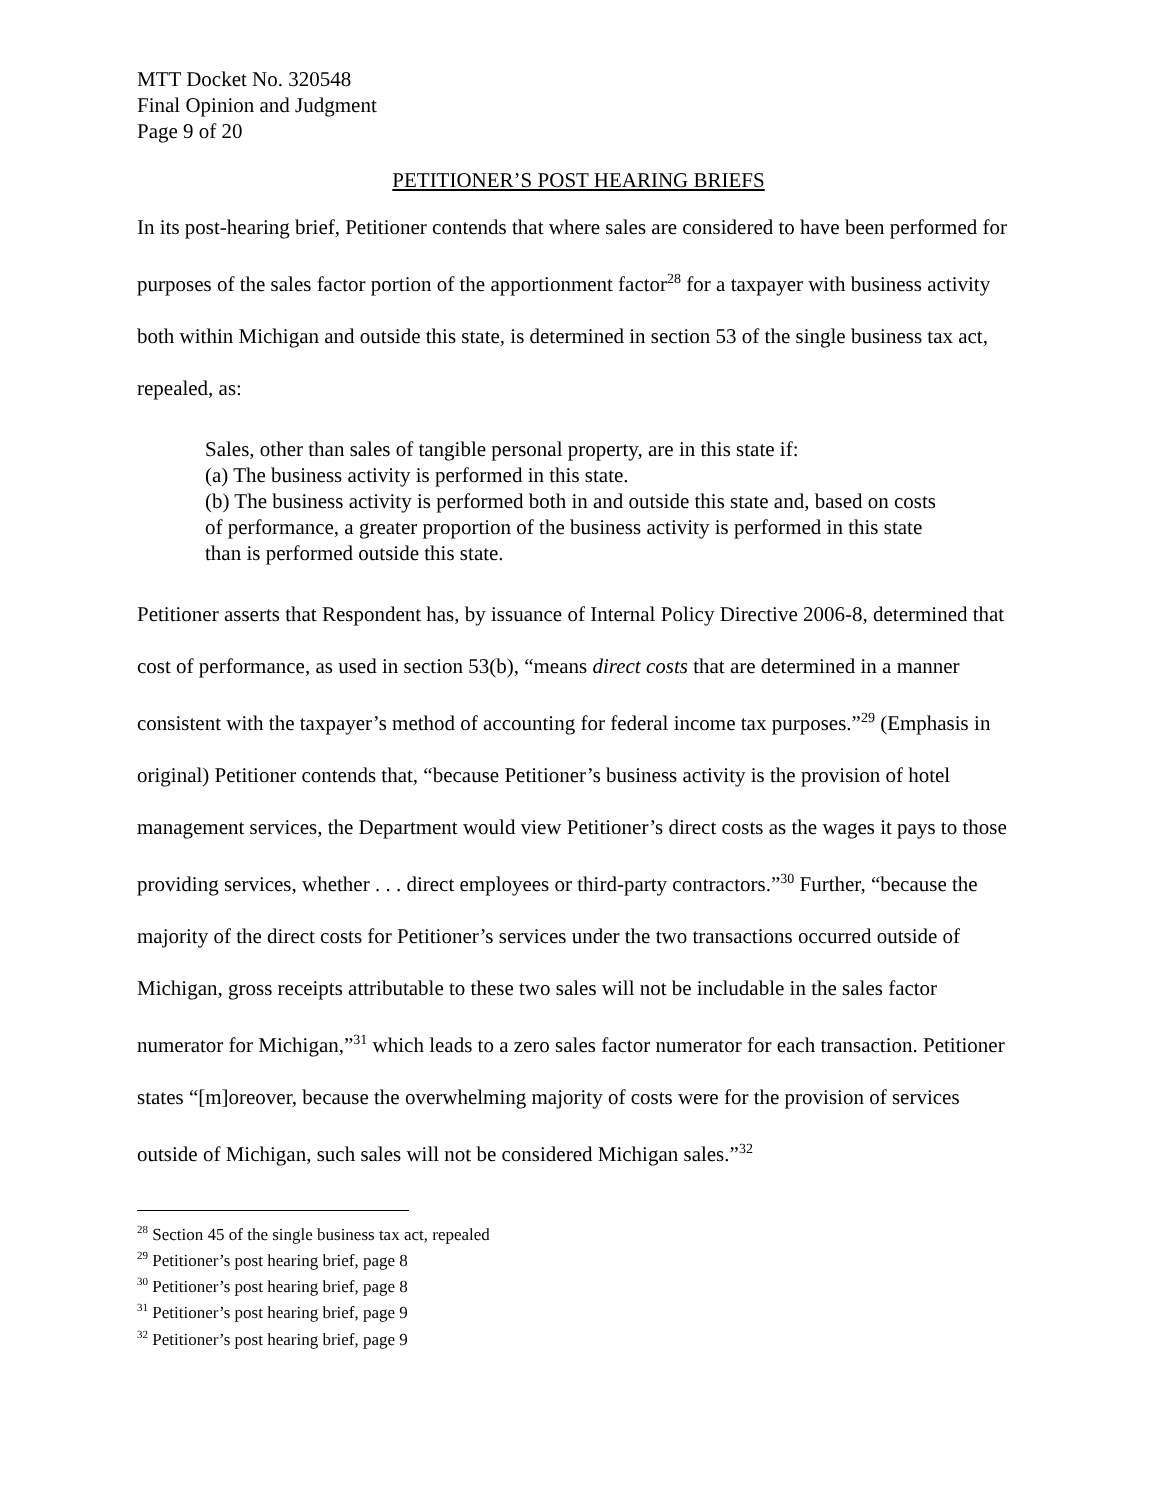MTT Docket No. 320548
Final Opinion and Judgment
Page 9 of 20
PETITIONER’S POST HEARING BRIEFS
In its post-hearing brief, Petitioner contends that where sales are considered to have been performed for purposes of the sales factor portion of the apportionment factor<sup>28</sup> for a taxpayer with business activity both within Michigan and outside this state, is determined in section 53 of the single business tax act, repealed, as:
Sales, other than sales of tangible personal property, are in this state if:
(a) The business activity is performed in this state.
(b) The business activity is performed both in and outside this state and, based on costs of performance, a greater proportion of the business activity is performed in this state than is performed outside this state.
Petitioner asserts that Respondent has, by issuance of Internal Policy Directive 2006-8, determined that cost of performance, as used in section 53(b), “means direct costs that are determined in a manner consistent with the taxpayer’s method of accounting for federal income tax purposes.”<sup>29</sup> (Emphasis in original) Petitioner contends that, “because Petitioner’s business activity is the provision of hotel management services, the Department would view Petitioner’s direct costs as the wages it pays to those providing services, whether . . . direct employees or third-party contractors.”<sup>30</sup> Further, “because the majority of the direct costs for Petitioner’s services under the two transactions occurred outside of Michigan, gross receipts attributable to these two sales will not be includable in the sales factor numerator for Michigan,”<sup>31</sup> which leads to a zero sales factor numerator for each transaction. Petitioner states “[m]oreover, because the overwhelming majority of costs were for the provision of services outside of Michigan, such sales will not be considered Michigan sales.”<sup>32</sup>
<sup>28</sup> Section 45 of the single business tax act, repealed
<sup>29</sup> Petitioner’s post hearing brief, page 8
<sup>30</sup> Petitioner’s post hearing brief, page 8
<sup>31</sup> Petitioner’s post hearing brief, page 9
<sup>32</sup> Petitioner’s post hearing brief, page 9